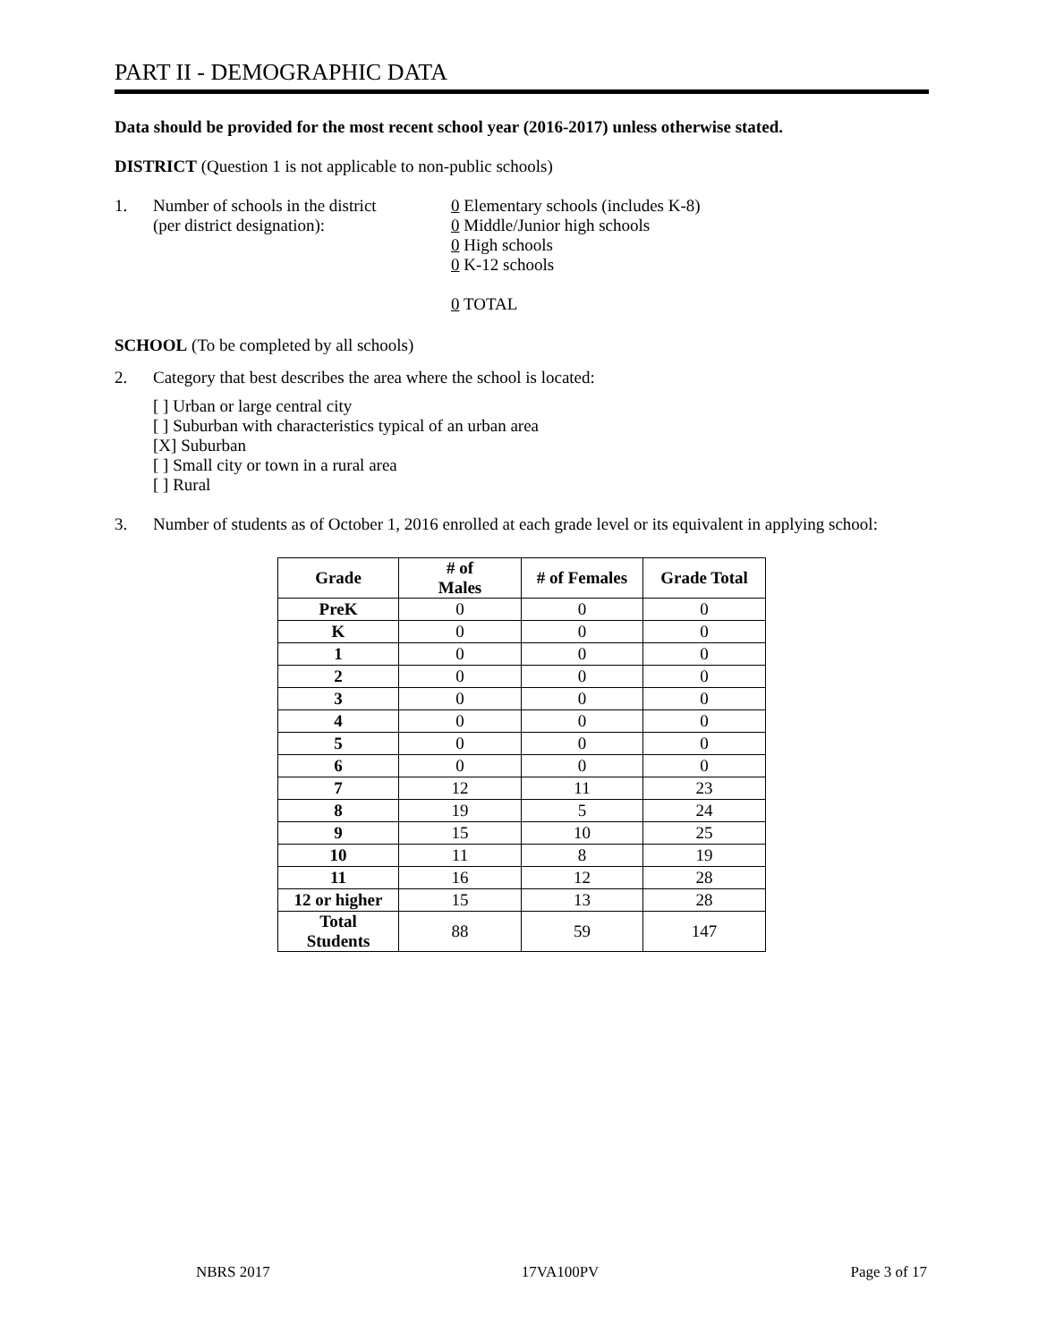PART II - DEMOGRAPHIC DATA
Data should be provided for the most recent school year (2016-2017) unless otherwise stated.
DISTRICT (Question 1 is not applicable to non-public schools)
1. Number of schools in the district
(per district designation):
0 Elementary schools (includes K-8)
0 Middle/Junior high schools
0 High schools
0 K-12 schools
0 TOTAL
SCHOOL (To be completed by all schools)
2. Category that best describes the area where the school is located:
[ ] Urban or large central city
[ ] Suburban with characteristics typical of an urban area
[X] Suburban
[ ] Small city or town in a rural area
[ ] Rural
3. Number of students as of October 1, 2016 enrolled at each grade level or its equivalent in applying school:
| Grade | # of Males | # of Females | Grade Total |
| --- | --- | --- | --- |
| PreK | 0 | 0 | 0 |
| K | 0 | 0 | 0 |
| 1 | 0 | 0 | 0 |
| 2 | 0 | 0 | 0 |
| 3 | 0 | 0 | 0 |
| 4 | 0 | 0 | 0 |
| 5 | 0 | 0 | 0 |
| 6 | 0 | 0 | 0 |
| 7 | 12 | 11 | 23 |
| 8 | 19 | 5 | 24 |
| 9 | 15 | 10 | 25 |
| 10 | 11 | 8 | 19 |
| 11 | 16 | 12 | 28 |
| 12 or higher | 15 | 13 | 28 |
| Total Students | 88 | 59 | 147 |
NBRS 2017 17VA100PV Page 3 of 17